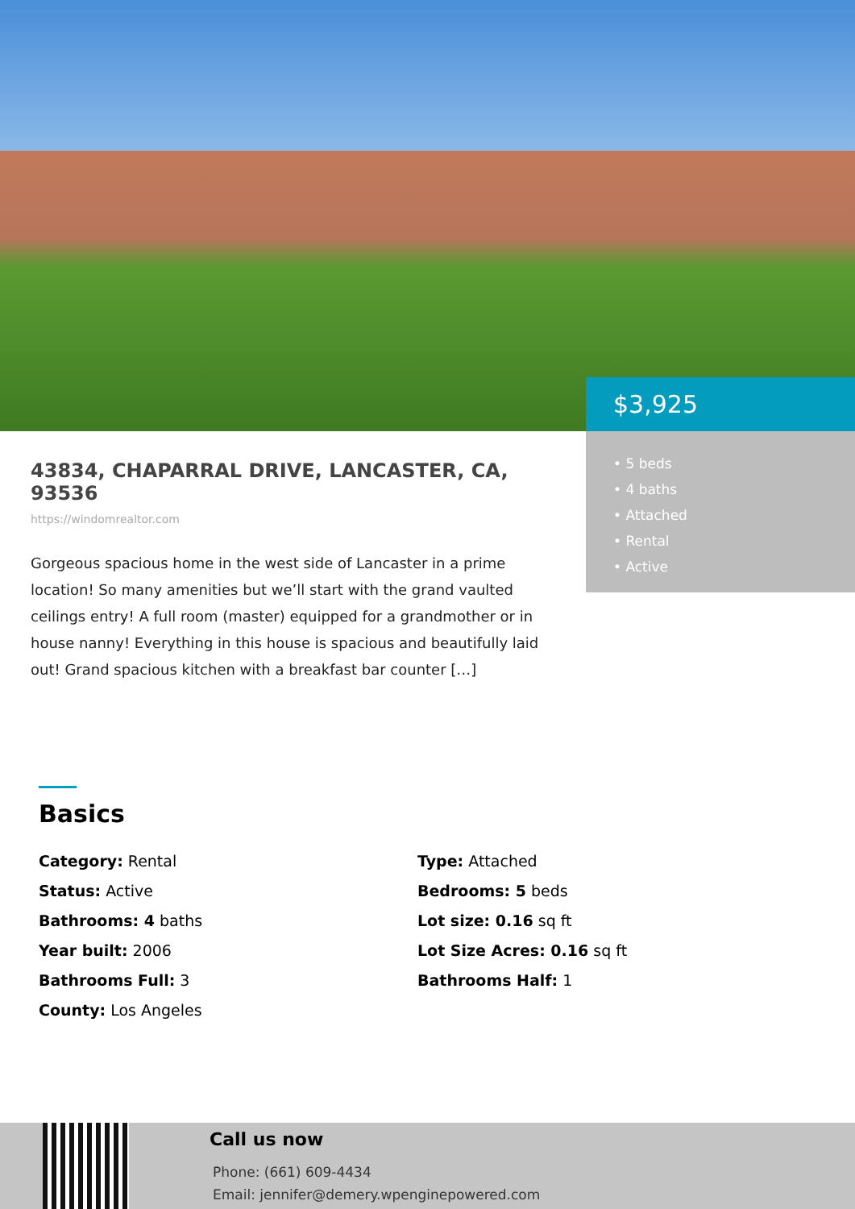$3,925
• 5 beds
• 4 baths
• Attached
• Rental
• Active
43834, CHAPARRAL DRIVE, LANCASTER, CA, 93536
https://windomrealtor.com
Gorgeous spacious home in the west side of Lancaster in a prime location! So many amenities but we’ll start with the grand vaulted ceilings entry! A full room (master) equipped for a grandmother or in house nanny! Everything in this house is spacious and beautifully laid out! Grand spacious kitchen with a breakfast bar counter […]
Basics
Category: Rental
Type: Attached
Status: Active
Bedrooms: 5 beds
Bathrooms: 4 baths
Lot size: 0.16 sq ft
Year built: 2006
Lot Size Acres: 0.16 sq ft
Bathrooms Full: 3
Bathrooms Half: 1
County: Los Angeles
Call us now
Phone: (661) 609-4434
Email: jennifer@demery.wpenginepowered.com